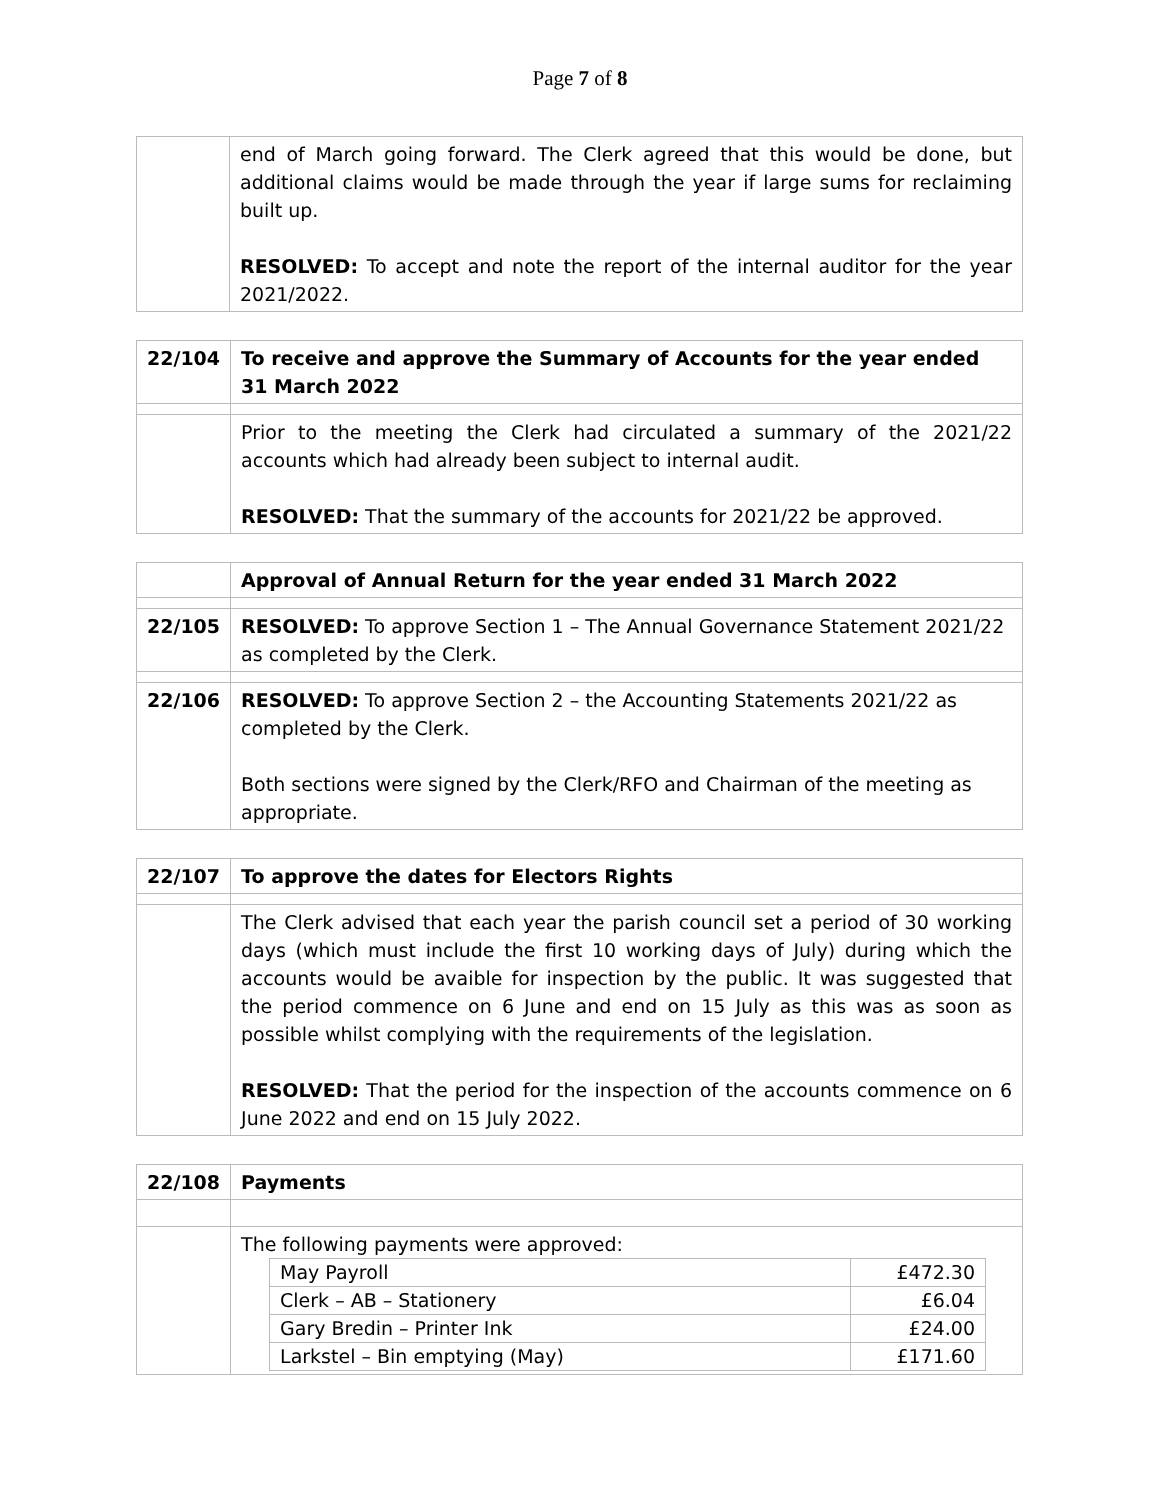Page 7 of 8
| | end of March going forward. The Clerk agreed that this would be done, but additional claims would be made through the year if large sums for reclaiming built up. RESOLVED: To accept and note the report of the internal auditor for the year 2021/2022. |
| 22/104 | To receive and approve the Summary of Accounts for the year ended 31 March 2022 |
| | Prior to the meeting the Clerk had circulated a summary of the 2021/22 accounts which had already been subject to internal audit. RESOLVED: That the summary of the accounts for 2021/22 be approved. |
| | Approval of Annual Return for the year ended 31 March 2022 |
| 22/105 | RESOLVED: To approve Section 1 – The Annual Governance Statement 2021/22 as completed by the Clerk. |
| 22/106 | RESOLVED: To approve Section 2 – the Accounting Statements 2021/22 as completed by the Clerk. Both sections were signed by the Clerk/RFO and Chairman of the meeting as appropriate. |
| 22/107 | To approve the dates for Electors Rights |
| | The Clerk advised that each year the parish council set a period of 30 working days (which must include the first 10 working days of July) during which the accounts would be avaible for inspection by the public. It was suggested that the period commence on 6 June and end on 15 July as this was as soon as possible whilst complying with the requirements of the legislation. RESOLVED: That the period for the inspection of the accounts commence on 6 June 2022 and end on 15 July 2022. |
| 22/108 | Payments |
| | The following payments were approved: / May Payroll / £472.30 / / Clerk – AB – Stationery / £6.04 / / Gary Bredin – Printer Ink / £24.00 / / Larkstel – Bin emptying (May) / £171.60 / |